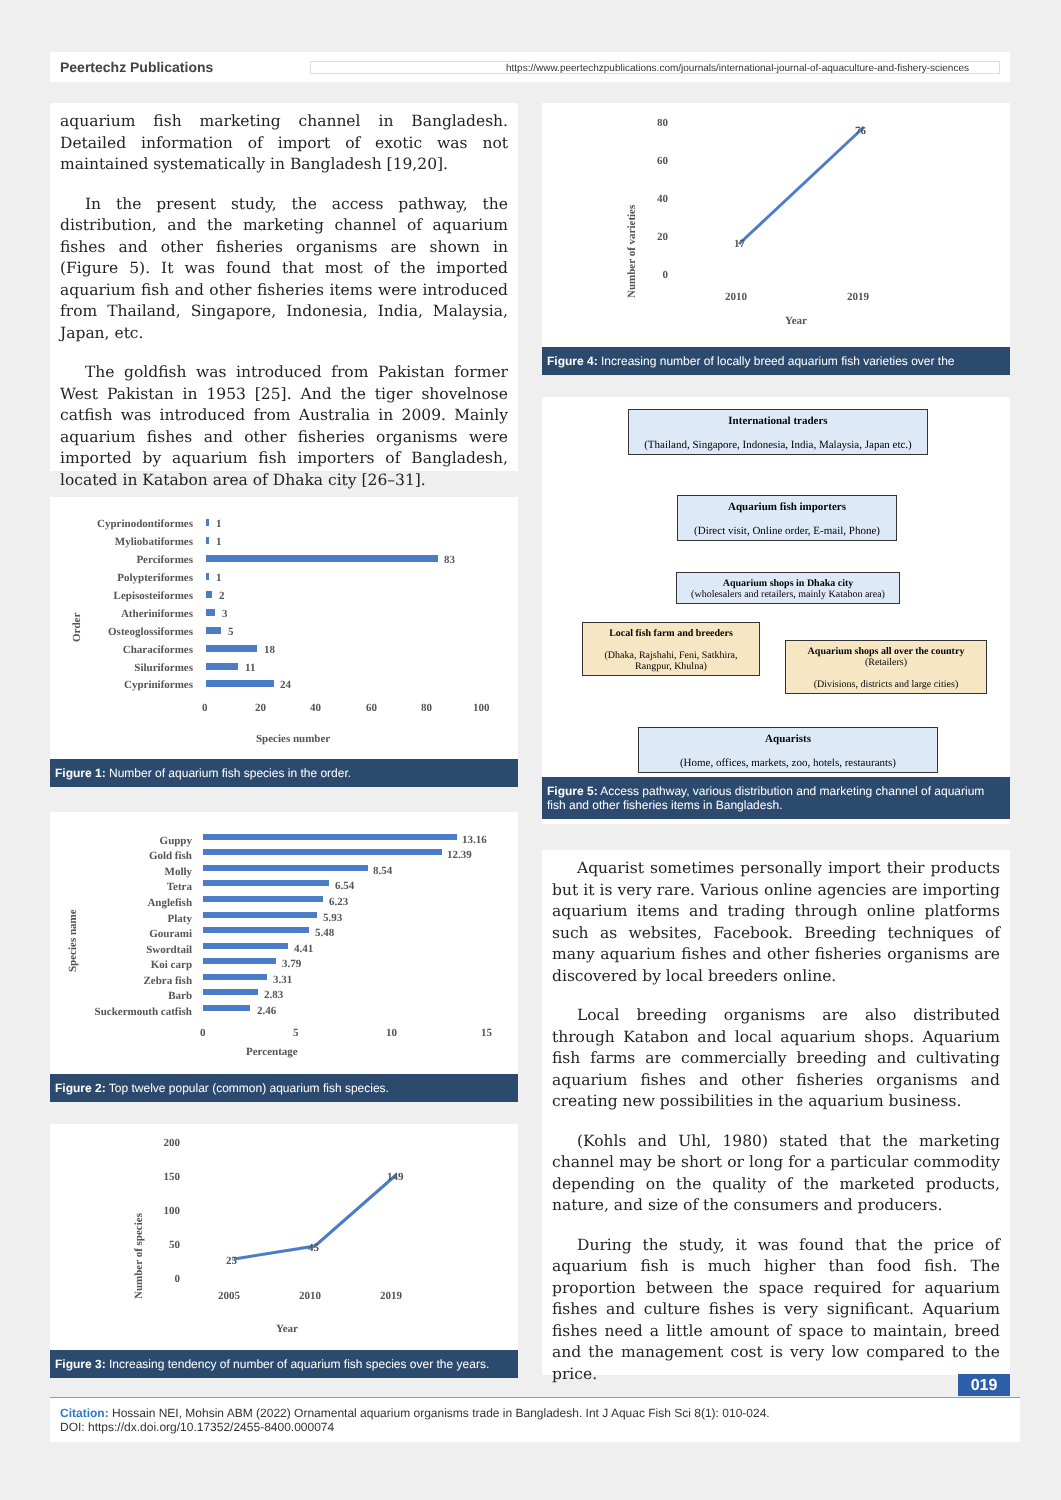Peertechz Publications
https://www.peertechzpublications.com/journals/international-journal-of-aquaculture-and-fishery-sciences
aquarium fish marketing channel in Bangladesh. Detailed information of import of exotic was not maintained systematically in Bangladesh [19,20].
In the present study, the access pathway, the distribution, and the marketing channel of aquarium fishes and other fisheries organisms are shown in (Figure 5). It was found that most of the imported aquarium fish and other fisheries items were introduced from Thailand, Singapore, Indonesia, India, Malaysia, Japan, etc.
The goldfish was introduced from Pakistan former West Pakistan in 1953 [25]. And the tiger shovelnose catfish was introduced from Australia in 2009. Mainly aquarium fishes and other fisheries organisms were imported by aquarium fish importers of Bangladesh, located in Katabon area of Dhaka city [26–31].
Order
Cyprinodontiformes
Myliobatiformes
Perciformes
Polypteriformes
Lepisosteiformes
Atheriniformes
Osteoglossiformes
Characiformes
Siluriformes
Cypriniformes
1
1
83
1
2
3
5
18
11
24
0
20
40
60
80
100
Species number
Figure 1: Number of aquarium fish species in the order.
Species name
Guppy
Gold fish
Molly
Tetra
Anglefish
Platy
Gourami
Swordtail
Koi carp
Zebra fish
Barb
Suckermouth catfish
13.16
12.39
8.54
6.54
6.23
5.93
5.48
4.41
3.79
3.31
2.83
2.46
0
5
10
15
Percentage
Figure 2: Top twelve popular (common) aquarium fish species.
Number of species
200
150
100
50
0
25
45
149
2005
2010
2019
Year
Figure 3: Increasing tendency of number of aquarium fish species over the years.
Number of varieties
80
60
40
20
0
17
76
2010
2019
Year
Figure 4: Increasing number of locally breed aquarium fish varieties over the
International traders
(Thailand, Singapore, Indonesia, India, Malaysia, Japan etc.)
Aquarium fish importers
(Direct visit, Online order, E-mail, Phone)
Aquarium shops in Dhaka city
(wholesalers and retailers, mainly Katabon area)
Local fish farm and breeders
(Dhaka, Rajshahi, Feni, Satkhira, Rangpur, Khulna)
Aquarium shops all over the country
(Retailers)
(Divisions, districts and large cities)
Aquarists
(Home, offices, markets, zoo, hotels, restaurants)
Figure 5: Access pathway, various distribution and marketing channel of aquarium fish and other fisheries items in Bangladesh.
Aquarist sometimes personally import their products but it is very rare. Various online agencies are importing aquarium items and trading through online platforms such as websites, Facebook. Breeding techniques of many aquarium fishes and other fisheries organisms are discovered by local breeders online.
Local breeding organisms are also distributed through Katabon and local aquarium shops. Aquarium fish farms are commercially breeding and cultivating aquarium fishes and other fisheries organisms and creating new possibilities in the aquarium business.
(Kohls and Uhl, 1980) stated that the marketing channel may be short or long for a particular commodity depending on the quality of the marketed products, nature, and size of the consumers and producers.
During the study, it was found that the price of aquarium fish is much higher than food fish. The proportion between the space required for aquarium fishes and culture fishes is very significant. Aquarium fishes need a little amount of space to maintain, breed and the management cost is very low compared to the price.
019
Citation: Hossain NEI, Mohsin ABM (2022) Ornamental aquarium organisms trade in Bangladesh. Int J Aquac Fish Sci 8(1): 010-024.
DOI: https://dx.doi.org/10.17352/2455-8400.000074